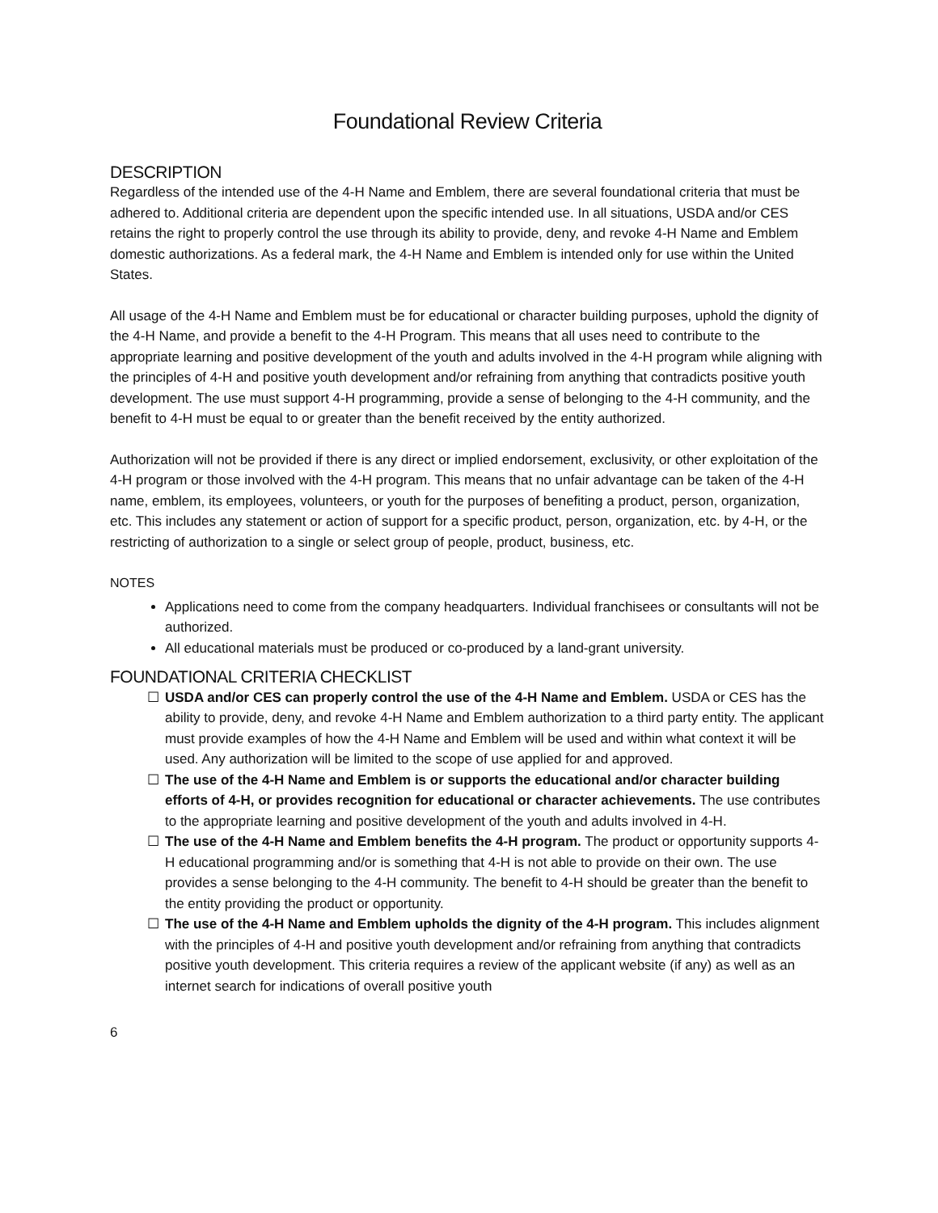Foundational Review Criteria
DESCRIPTION
Regardless of the intended use of the 4-H Name and Emblem, there are several foundational criteria that must be adhered to. Additional criteria are dependent upon the specific intended use. In all situations, USDA and/or CES retains the right to properly control the use through its ability to provide, deny, and revoke 4-H Name and Emblem domestic authorizations. As a federal mark, the 4-H Name and Emblem is intended only for use within the United States.
All usage of the 4-H Name and Emblem must be for educational or character building purposes, uphold the dignity of the 4-H Name, and provide a benefit to the 4-H Program. This means that all uses need to contribute to the appropriate learning and positive development of the youth and adults involved in the 4-H program while aligning with the principles of 4-H and positive youth development and/or refraining from anything that contradicts positive youth development. The use must support 4-H programming, provide a sense of belonging to the 4-H community, and the benefit to 4-H must be equal to or greater than the benefit received by the entity authorized.
Authorization will not be provided if there is any direct or implied endorsement, exclusivity, or other exploitation of the 4-H program or those involved with the 4-H program. This means that no unfair advantage can be taken of the 4-H name, emblem, its employees, volunteers, or youth for the purposes of benefiting a product, person, organization, etc. This includes any statement or action of support for a specific product, person, organization, etc. by 4-H, or the restricting of authorization to a single or select group of people, product, business, etc.
NOTES
Applications need to come from the company headquarters. Individual franchisees or consultants will not be authorized.
All educational materials must be produced or co-produced by a land-grant university.
FOUNDATIONAL CRITERIA CHECKLIST
☐ USDA and/or CES can properly control the use of the 4-H Name and Emblem. USDA or CES has the ability to provide, deny, and revoke 4-H Name and Emblem authorization to a third party entity. The applicant must provide examples of how the 4-H Name and Emblem will be used and within what context it will be used. Any authorization will be limited to the scope of use applied for and approved.
☐ The use of the 4-H Name and Emblem is or supports the educational and/or character building efforts of 4-H, or provides recognition for educational or character achievements. The use contributes to the appropriate learning and positive development of the youth and adults involved in 4-H.
☐ The use of the 4-H Name and Emblem benefits the 4-H program. The product or opportunity supports 4-H educational programming and/or is something that 4-H is not able to provide on their own. The use provides a sense belonging to the 4-H community. The benefit to 4-H should be greater than the benefit to the entity providing the product or opportunity.
☐ The use of the 4-H Name and Emblem upholds the dignity of the 4-H program. This includes alignment with the principles of 4-H and positive youth development and/or refraining from anything that contradicts positive youth development. This criteria requires a review of the applicant website (if any) as well as an internet search for indications of overall positive youth
6